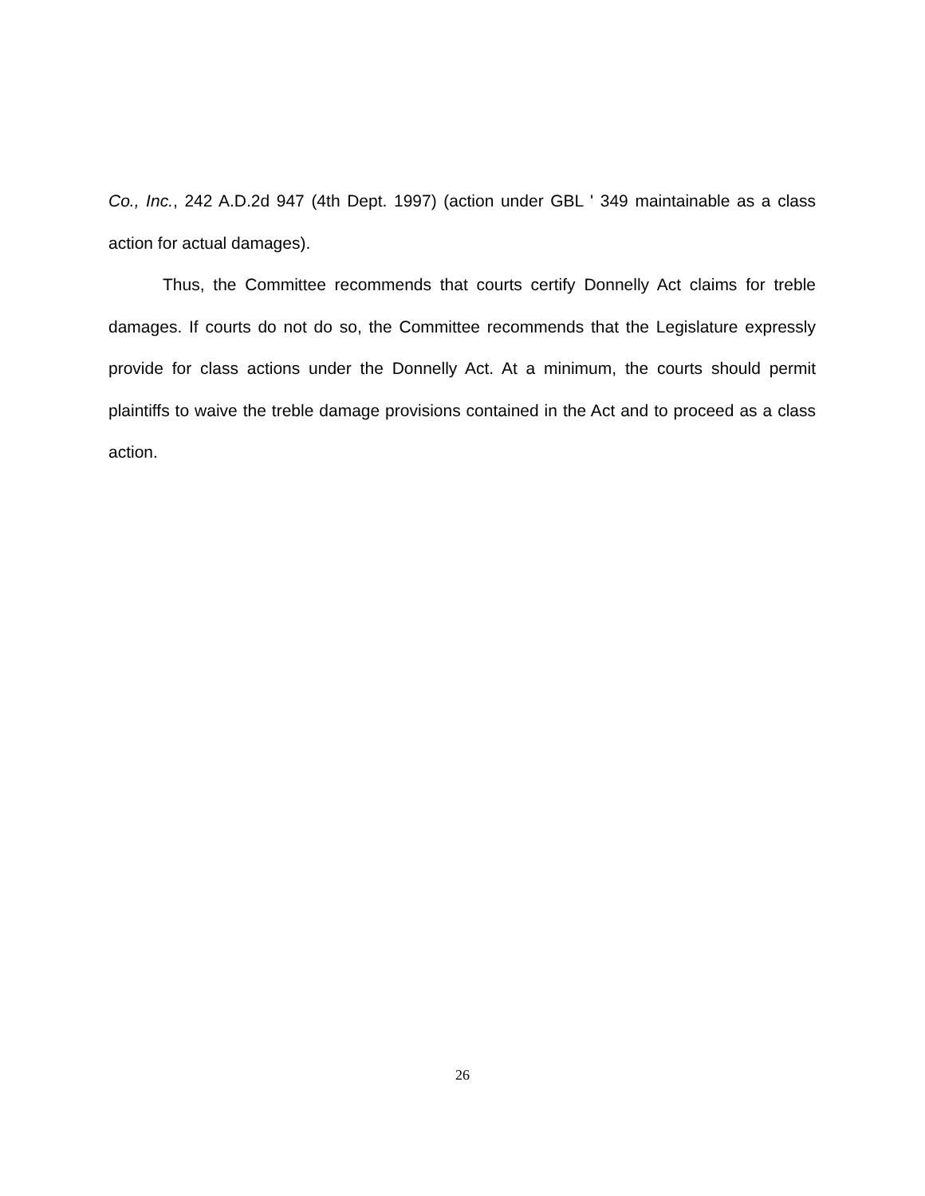Co., Inc., 242 A.D.2d 947 (4th Dept. 1997) (action under GBL ' 349 maintainable as a class action for actual damages).
Thus, the Committee recommends that courts certify Donnelly Act claims for treble damages. If courts do not do so, the Committee recommends that the Legislature expressly provide for class actions under the Donnelly Act. At a minimum, the courts should permit plaintiffs to waive the treble damage provisions contained in the Act and to proceed as a class action.
26